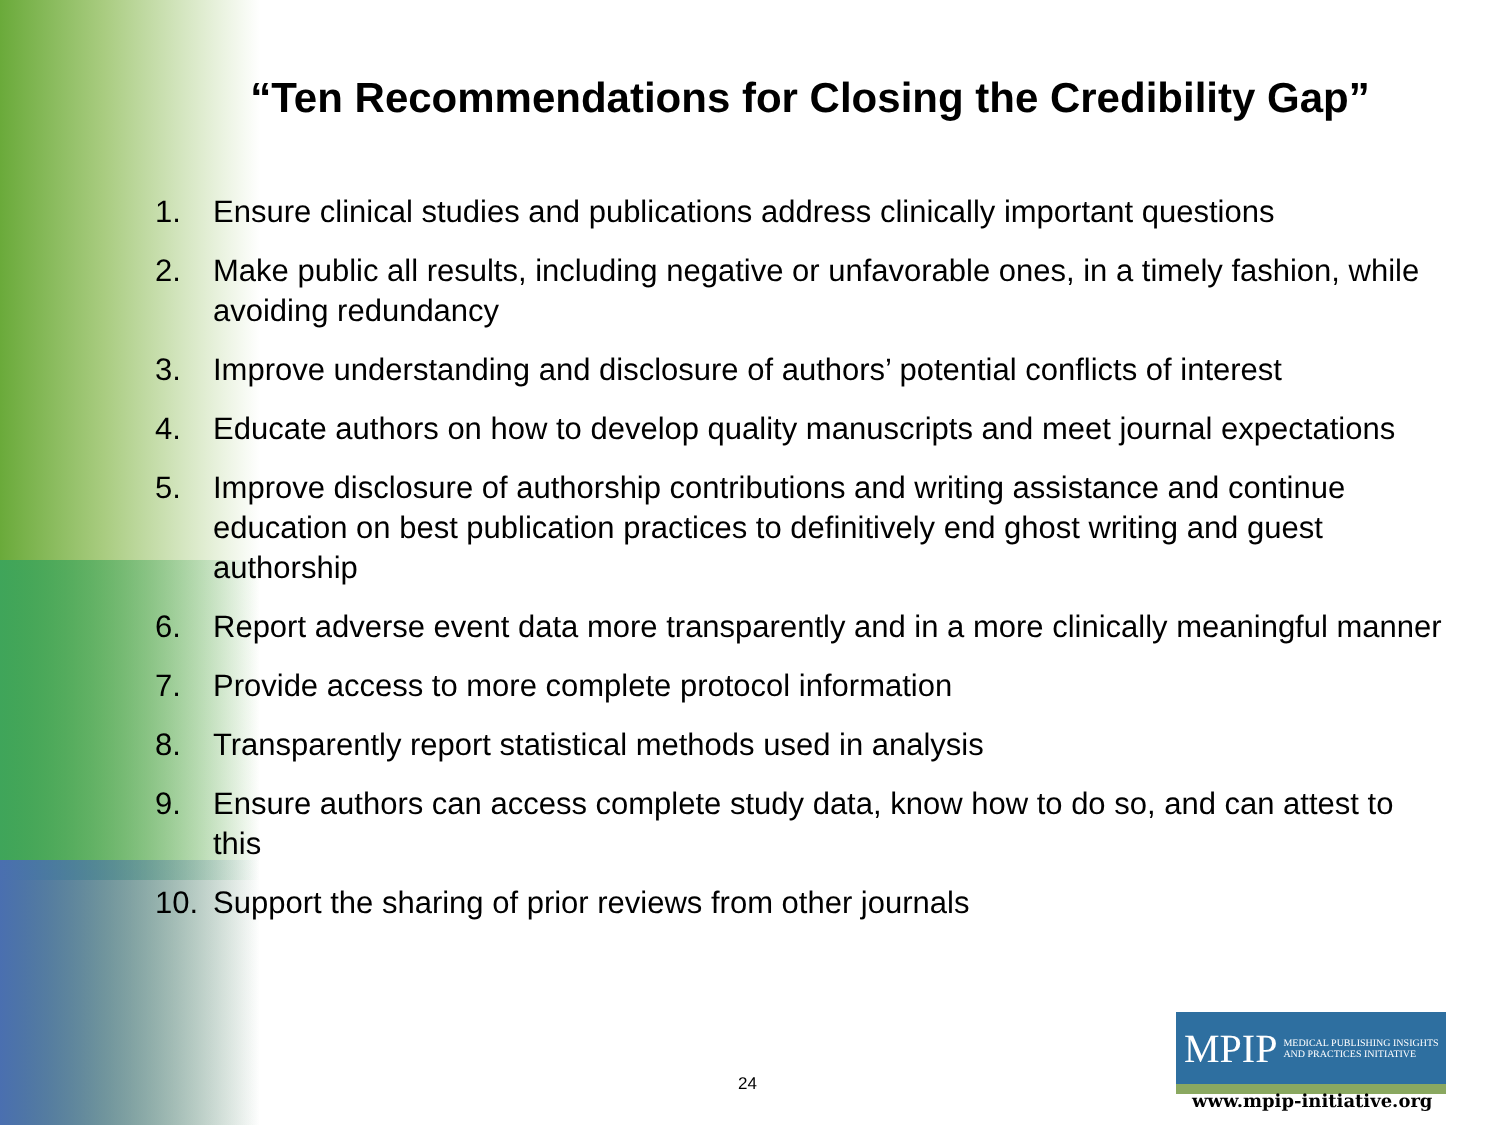“Ten Recommendations for Closing the Credibility Gap”
1. Ensure clinical studies and publications address clinically important questions
2. Make public all results, including negative or unfavorable ones, in a timely fashion, while avoiding redundancy
3. Improve understanding and disclosure of authors’ potential conflicts of interest
4. Educate authors on how to develop quality manuscripts and meet journal expectations
5. Improve disclosure of authorship contributions and writing assistance and continue education on best publication practices to definitively end ghost writing and guest authorship
6. Report adverse event data more transparently and in a more clinically meaningful manner
7. Provide access to more complete protocol information
8. Transparently report statistical methods used in analysis
9. Ensure authors can access complete study data, know how to do so, and can attest to this
10. Support the sharing of prior reviews from other journals
24
MPIP MEDICAL PUBLISHING INSIGHTS
AND PRACTICES INITIATIVE
www.mpip-initiative.org